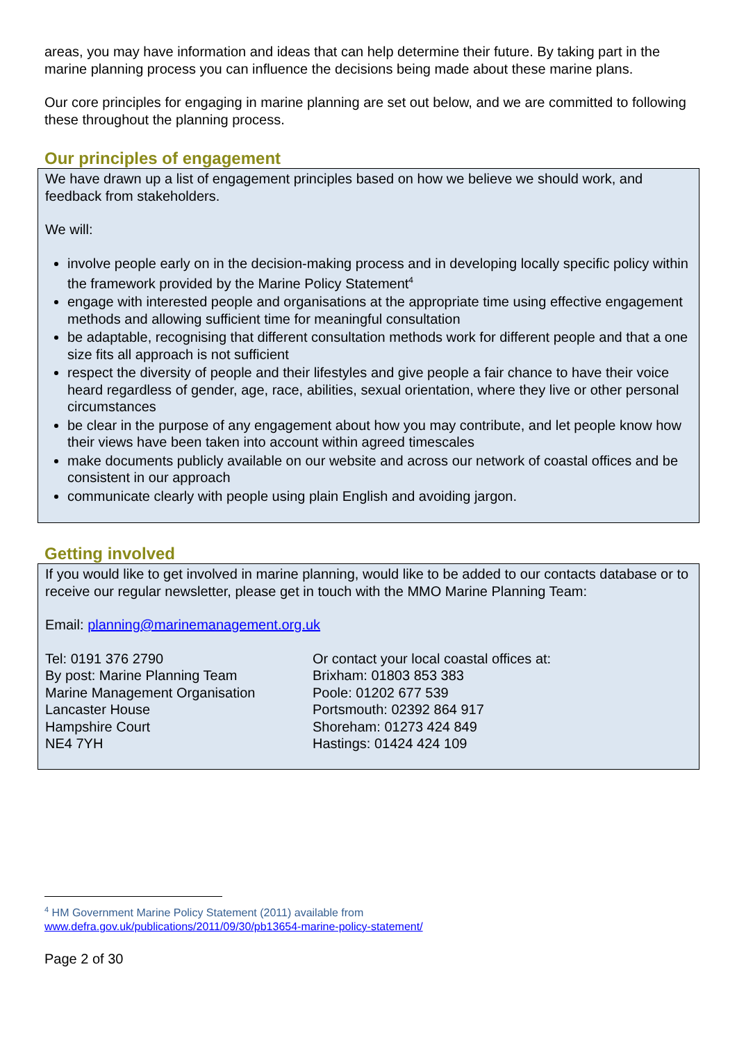areas, you may have information and ideas that can help determine their future. By taking part in the marine planning process you can influence the decisions being made about these marine plans.
Our core principles for engaging in marine planning are set out below, and we are committed to following these throughout the planning process.
Our principles of engagement
We have drawn up a list of engagement principles based on how we believe we should work, and feedback from stakeholders.
We will:
involve people early on in the decision-making process and in developing locally specific policy within the framework provided by the Marine Policy Statement<sup>4</sup>
engage with interested people and organisations at the appropriate time using effective engagement methods and allowing sufficient time for meaningful consultation
be adaptable, recognising that different consultation methods work for different people and that a one size fits all approach is not sufficient
respect the diversity of people and their lifestyles and give people a fair chance to have their voice heard regardless of gender, age, race, abilities, sexual orientation, where they live or other personal circumstances
be clear in the purpose of any engagement about how you may contribute, and let people know how their views have been taken into account within agreed timescales
make documents publicly available on our website and across our network of coastal offices and be consistent in our approach
communicate clearly with people using plain English and avoiding jargon.
Getting involved
If you would like to get involved in marine planning, would like to be added to our contacts database or to receive our regular newsletter, please get in touch with the MMO Marine Planning Team:
Email: planning@marinemanagement.org.uk
Tel: 0191 376 2790
By post: Marine Planning Team
Marine Management Organisation
Lancaster House
Hampshire Court
NE4 7YH
Or contact your local coastal offices at:
Brixham: 01803 853 383
Poole: 01202 677 539
Portsmouth: 02392 864 917
Shoreham: 01273 424 849
Hastings: 01424 424 109
<sup>4</sup> HM Government Marine Policy Statement (2011) available from
www.defra.gov.uk/publications/2011/09/30/pb13654-marine-policy-statement/
Page 2 of 30